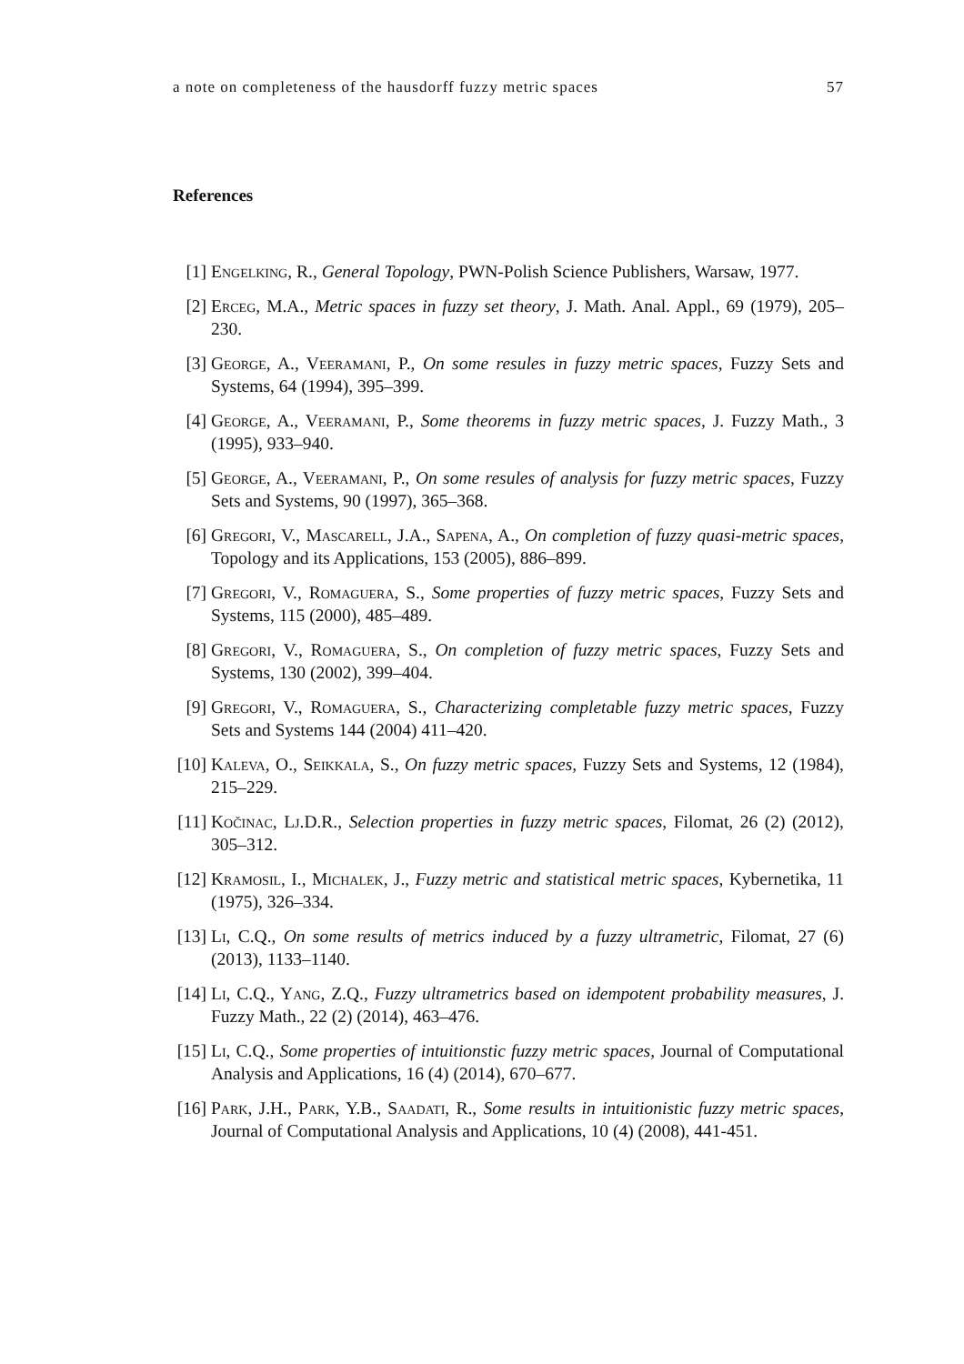a note on completeness of the hausdorff fuzzy metric spaces 57
References
[1] Engelking, R., General Topology, PWN-Polish Science Publishers, Warsaw, 1977.
[2] Erceg, M.A., Metric spaces in fuzzy set theory, J. Math. Anal. Appl., 69 (1979), 205–230.
[3] George, A., Veeramani, P., On some resules in fuzzy metric spaces, Fuzzy Sets and Systems, 64 (1994), 395–399.
[4] George, A., Veeramani, P., Some theorems in fuzzy metric spaces, J. Fuzzy Math., 3 (1995), 933–940.
[5] George, A., Veeramani, P., On some resules of analysis for fuzzy metric spaces, Fuzzy Sets and Systems, 90 (1997), 365–368.
[6] Gregori, V., Mascarell, J.A., Sapena, A., On completion of fuzzy quasi-metric spaces, Topology and its Applications, 153 (2005), 886–899.
[7] Gregori, V., Romaguera, S., Some properties of fuzzy metric spaces, Fuzzy Sets and Systems, 115 (2000), 485–489.
[8] Gregori, V., Romaguera, S., On completion of fuzzy metric spaces, Fuzzy Sets and Systems, 130 (2002), 399–404.
[9] Gregori, V., Romaguera, S., Characterizing completable fuzzy metric spaces, Fuzzy Sets and Systems 144 (2004) 411–420.
[10]
Kaleva, O., Seikkala, S., On fuzzy metric spaces, Fuzzy Sets and Systems, 12 (1984), 215–229.
[11]
Kočinac, Lj.D.R., Selection properties in fuzzy metric spaces, Filomat, 26 (2) (2012), 305–312.
[12]
Kramosil, I., Michalek, J., Fuzzy metric and statistical metric spaces, Kybernetika, 11 (1975), 326–334.
[13]
Li, C.Q., On some results of metrics induced by a fuzzy ultrametric, Filomat, 27 (6) (2013), 1133–1140.
[14]
Li, C.Q., Yang, Z.Q., Fuzzy ultrametrics based on idempotent probability measures, J. Fuzzy Math., 22 (2) (2014), 463–476.
[15]
Li, C.Q., Some properties of intuitionstic fuzzy metric spaces, Journal of Computational Analysis and Applications, 16 (4) (2014), 670–677.
[16]
Park, J.H., Park, Y.B., Saadati, R., Some results in intuitionistic fuzzy metric spaces, Journal of Computational Analysis and Applications, 10 (4) (2008), 441-451.